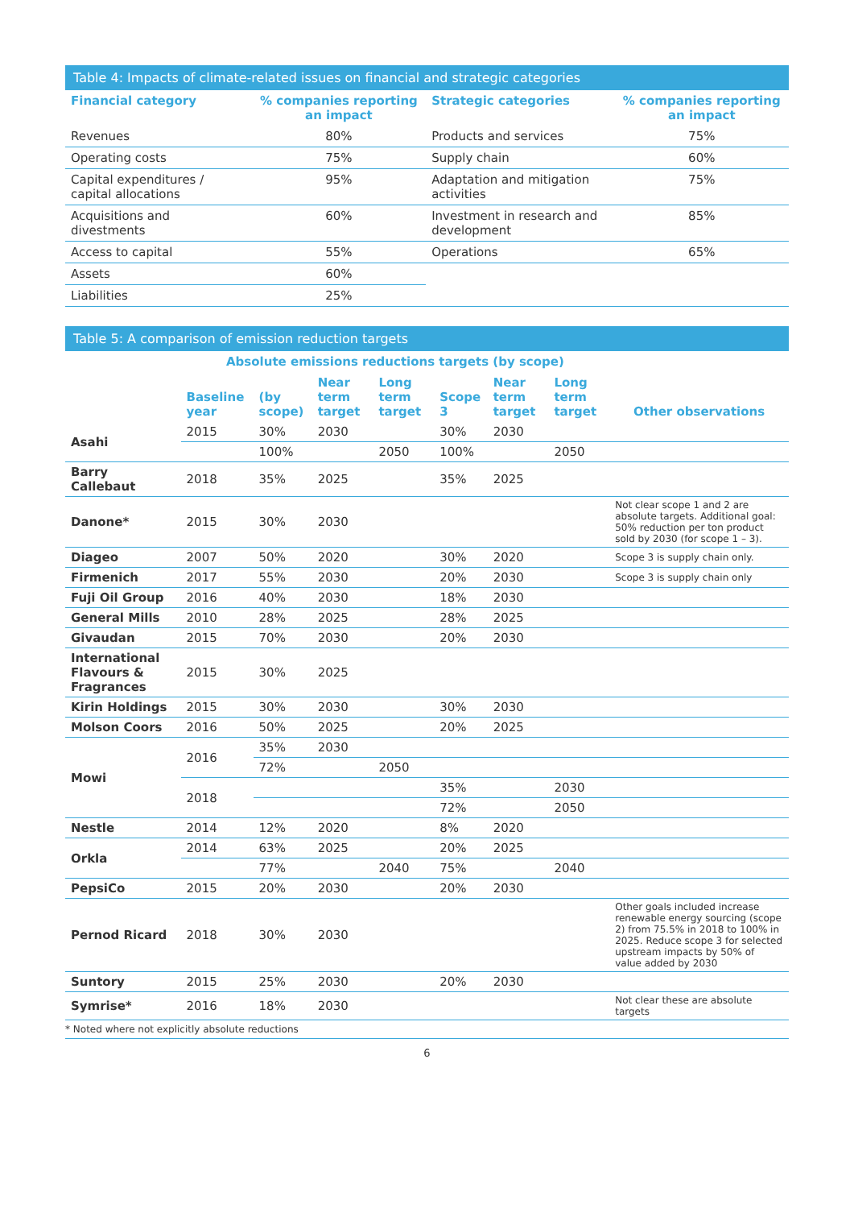Table 4: Impacts of climate-related issues on financial and strategic categories
| Financial category | % companies reporting an impact | Strategic categories | % companies reporting an impact |
| --- | --- | --- | --- |
| Revenues | 80% | Products and services | 75% |
| Operating costs | 75% | Supply chain | 60% |
| Capital expenditures / capital allocations | 95% | Adaptation and mitigation activities | 75% |
| Acquisitions and divestments | 60% | Investment in research and development | 85% |
| Access to capital | 55% | Operations | 65% |
| Assets | 60% | | |
| Liabilities | 25% | | |
Table 5: A comparison of emission reduction targets
| | Absolute emissions reductions targets (by scope) | | | | | | | |
| --- | --- | --- | --- | --- | --- | --- | --- | --- |
| | Baseline year | (by scope) | Near term target | Long term target | Scope 3 | Near term target | Long term target | Other observations |
| Asahi | 2015 | 30% | 2030 | | 30% | 2030 | | |
| | | 100% | | 2050 | 100% | | 2050 | |
| Barry Callebaut | 2018 | 35% | 2025 | | 35% | 2025 | | |
| Danone* | 2015 | 30% | 2030 | | | | | Not clear scope 1 and 2 are absolute targets. Additional goal: 50% reduction per ton product sold by 2030 (for scope 1 – 3). |
| Diageo | 2007 | 50% | 2020 | | 30% | 2020 | | Scope 3 is supply chain only. |
| Firmenich | 2017 | 55% | 2030 | | 20% | 2030 | | Scope 3 is supply chain only |
| Fuji Oil Group | 2016 | 40% | 2030 | | 18% | 2030 | | |
| General Mills | 2010 | 28% | 2025 | | 28% | 2025 | | |
| Givaudan | 2015 | 70% | 2030 | | 20% | 2030 | | |
| International Flavours & Fragrances | 2015 | 30% | 2025 | | | | | |
| Kirin Holdings | 2015 | 30% | 2030 | | 30% | 2030 | | |
| Molson Coors | 2016 | 50% | 2025 | | 20% | 2025 | | |
| Mowi | 2016 | 35% | 2030 | | | | | |
| | | 72% | | 2050 | | | | |
| | 2018 | | | | 35% | | 2030 | |
| | | | | | 72% | | 2050 | |
| Nestle | 2014 | 12% | 2020 | | 8% | 2020 | | |
| Orkla | 2014 | 63% | 2025 | | 20% | 2025 | | |
| | | 77% | | 2040 | 75% | | 2040 | |
| PepsiCo | 2015 | 20% | 2030 | | 20% | 2030 | | |
| Pernod Ricard | 2018 | 30% | 2030 | | | | | Other goals included increase renewable energy sourcing (scope 2) from 75.5% in 2018 to 100% in 2025. Reduce scope 3 for selected upstream impacts by 50% of value added by 2030 |
| Suntory | 2015 | 25% | 2030 | | 20% | 2030 | | |
| Symrise* | 2016 | 18% | 2030 | | | | | Not clear these are absolute targets |
* Noted where not explicitly absolute reductions
6